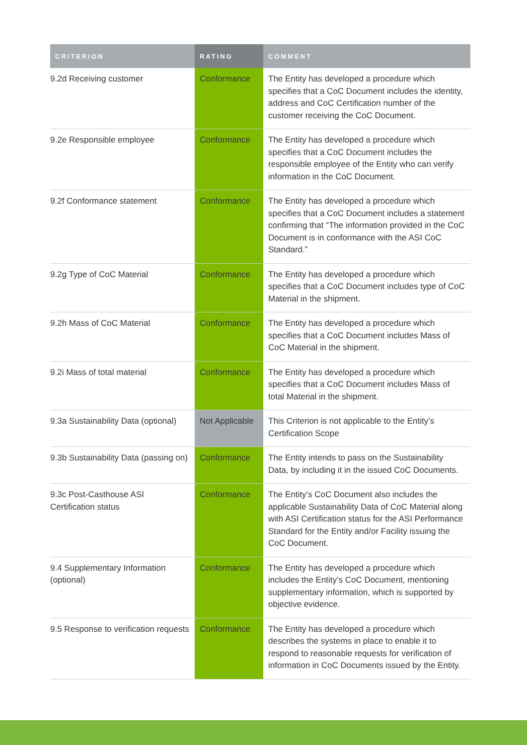| CRITERION | RATING | COMMENT |
| --- | --- | --- |
| 9.2d Receiving customer | Conformance | The Entity has developed a procedure which specifies that a CoC Document includes the identity, address and CoC Certification number of the customer receiving the CoC Document. |
| 9.2e Responsible employee | Conformance | The Entity has developed a procedure which specifies that a CoC Document includes the responsible employee of the Entity who can verify information in the CoC Document. |
| 9.2f Conformance statement | Conformance | The Entity has developed a procedure which specifies that a CoC Document includes a statement confirming that “The information provided in the CoC Document is in conformance with the ASI CoC Standard.” |
| 9.2g Type of CoC Material | Conformance | The Entity has developed a procedure which specifies that a CoC Document includes type of CoC Material in the shipment. |
| 9.2h Mass of CoC Material | Conformance | The Entity has developed a procedure which specifies that a CoC Document includes Mass of CoC Material in the shipment. |
| 9.2i Mass of total material | Conformance | The Entity has developed a procedure which specifies that a CoC Document includes Mass of total Material in the shipment. |
| 9.3a Sustainability Data (optional) | Not Applicable | This Criterion is not applicable to the Entity’s Certification Scope |
| 9.3b Sustainability Data (passing on) | Conformance | The Entity intends to pass on the Sustainability Data, by including it in the issued CoC Documents. |
| 9.3c Post-Casthouse ASI Certification status | Conformance | The Entity’s CoC Document also includes the applicable Sustainability Data of CoC Material along with ASI Certification status for the ASI Performance Standard for the Entity and/or Facility issuing the CoC Document. |
| 9.4 Supplementary Information (optional) | Conformance | The Entity has developed a procedure which includes the Entity’s CoC Document, mentioning supplementary information, which is supported by objective evidence. |
| 9.5 Response to verification requests | Conformance | The Entity has developed a procedure which describes the systems in place to enable it to respond to reasonable requests for verification of information in CoC Documents issued by the Entity. |